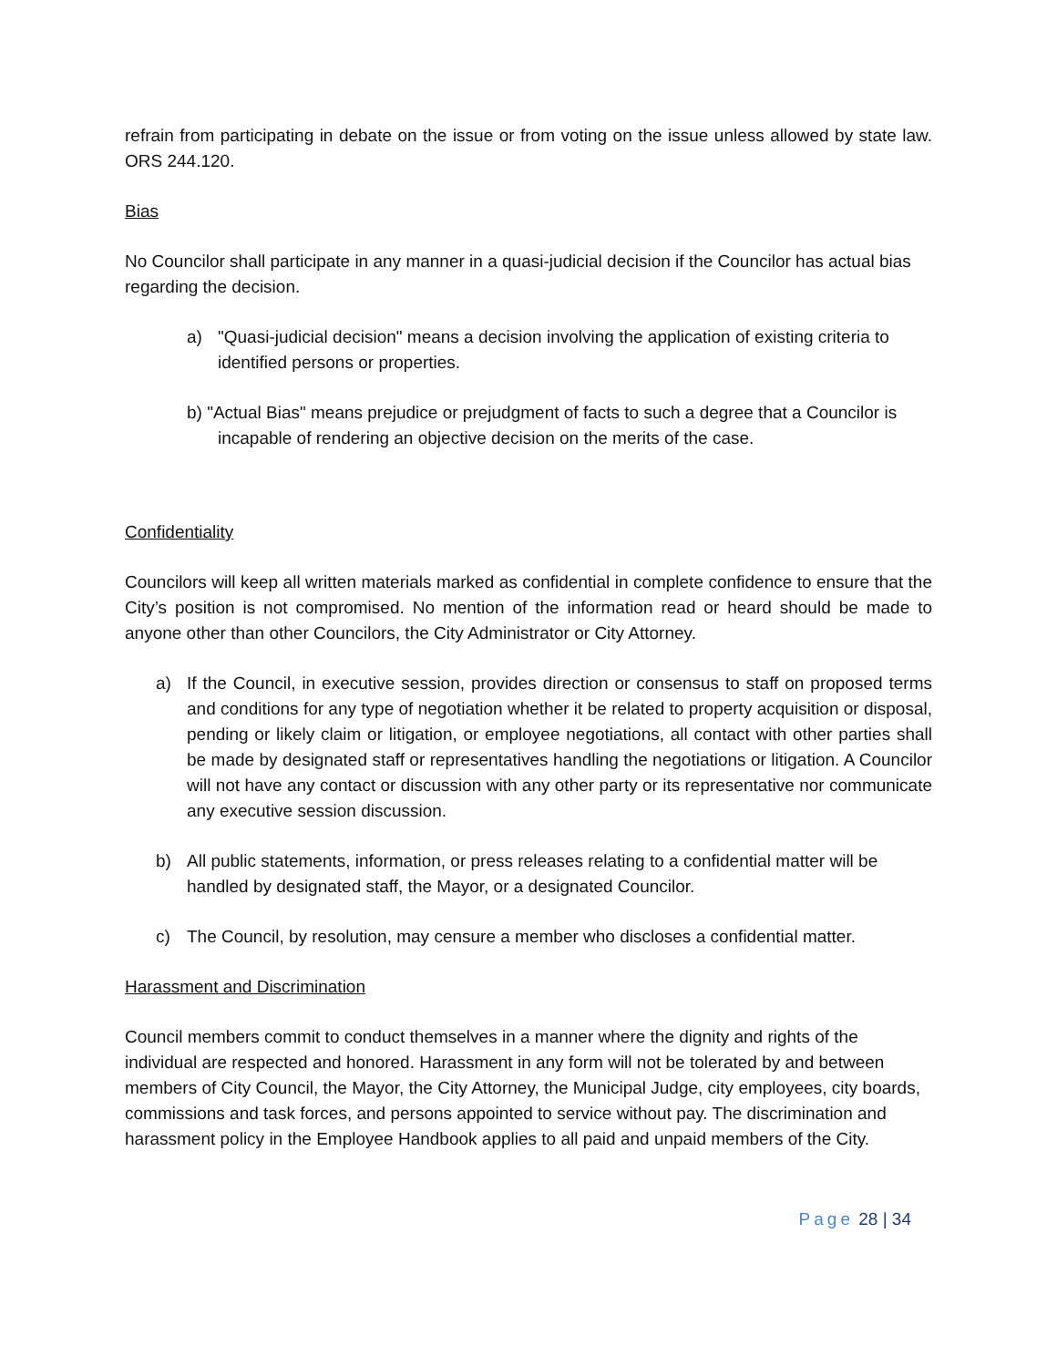refrain from participating in debate on the issue or from voting on the issue unless allowed by state law. ORS 244.120.
Bias
No Councilor shall participate in any manner in a quasi-judicial decision if the Councilor has actual bias regarding the decision.
a) "Quasi-judicial decision" means a decision involving the application of existing criteria to identified persons or properties.
b) "Actual Bias" means prejudice or prejudgment of facts to such a degree that a Councilor is incapable of rendering an objective decision on the merits of the case.
Confidentiality
Councilors will keep all written materials marked as confidential in complete confidence to ensure that the City’s position is not compromised. No mention of the information read or heard should be made to anyone other than other Councilors, the City Administrator or City Attorney.
a) If the Council, in executive session, provides direction or consensus to staff on proposed terms and conditions for any type of negotiation whether it be related to property acquisition or disposal, pending or likely claim or litigation, or employee negotiations, all contact with other parties shall be made by designated staff or representatives handling the negotiations or litigation. A Councilor will not have any contact or discussion with any other party or its representative nor communicate any executive session discussion.
b) All public statements, information, or press releases relating to a confidential matter will be handled by designated staff, the Mayor, or a designated Councilor.
c) The Council, by resolution, may censure a member who discloses a confidential matter.
Harassment and Discrimination
Council members commit to conduct themselves in a manner where the dignity and rights of the individual are respected and honored. Harassment in any form will not be tolerated by and between members of City Council, the Mayor, the City Attorney, the Municipal Judge, city employees, city boards, commissions and task forces, and persons appointed to service without pay. The discrimination and harassment policy in the Employee Handbook applies to all paid and unpaid members of the City.
Page 28 | 34